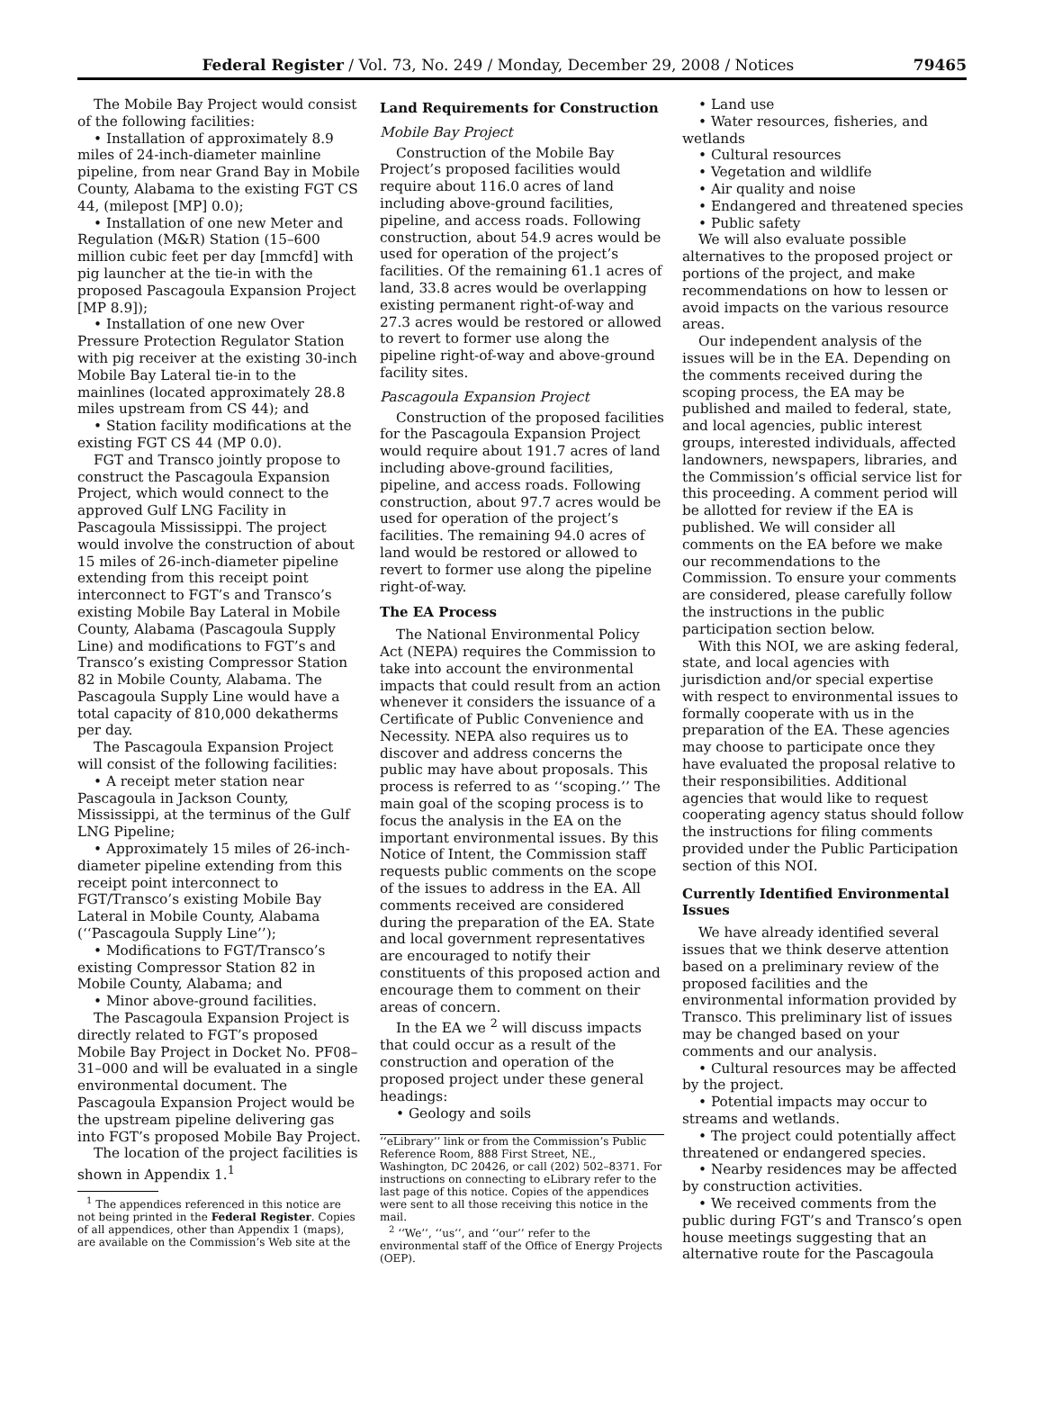Federal Register / Vol. 73, No. 249 / Monday, December 29, 2008 / Notices 79465
The Mobile Bay Project would consist of the following facilities:
• Installation of approximately 8.9 miles of 24-inch-diameter mainline pipeline, from near Grand Bay in Mobile County, Alabama to the existing FGT CS 44, (milepost [MP] 0.0);
• Installation of one new Meter and Regulation (M&R) Station (15–600 million cubic feet per day [mmcfd] with pig launcher at the tie-in with the proposed Pascagoula Expansion Project [MP 8.9]);
• Installation of one new Over Pressure Protection Regulator Station with pig receiver at the existing 30-inch Mobile Bay Lateral tie-in to the mainlines (located approximately 28.8 miles upstream from CS 44); and
• Station facility modifications at the existing FGT CS 44 (MP 0.0).
FGT and Transco jointly propose to construct the Pascagoula Expansion Project, which would connect to the approved Gulf LNG Facility in Pascagoula Mississippi. The project would involve the construction of about 15 miles of 26-inch-diameter pipeline extending from this receipt point interconnect to FGT’s and Transco’s existing Mobile Bay Lateral in Mobile County, Alabama (Pascagoula Supply Line) and modifications to FGT’s and Transco’s existing Compressor Station 82 in Mobile County, Alabama. The Pascagoula Supply Line would have a total capacity of 810,000 dekatherms per day.
The Pascagoula Expansion Project will consist of the following facilities:
• A receipt meter station near Pascagoula in Jackson County, Mississippi, at the terminus of the Gulf LNG Pipeline;
• Approximately 15 miles of 26-inch-diameter pipeline extending from this receipt point interconnect to FGT/Transco’s existing Mobile Bay Lateral in Mobile County, Alabama (‘‘Pascagoula Supply Line’’);
• Modifications to FGT/Transco’s existing Compressor Station 82 in Mobile County, Alabama; and
• Minor above-ground facilities.
The Pascagoula Expansion Project is directly related to FGT’s proposed Mobile Bay Project in Docket No. PF08–31–000 and will be evaluated in a single environmental document. The Pascagoula Expansion Project would be the upstream pipeline delivering gas into FGT’s proposed Mobile Bay Project.
The location of the project facilities is shown in Appendix 1.<sup>1</sup>
<sup>1</sup> The appendices referenced in this notice are not being printed in the Federal Register. Copies of all appendices, other than Appendix 1 (maps), are available on the Commission’s Web site at the
Land Requirements for Construction
Mobile Bay Project
Construction of the Mobile Bay Project’s proposed facilities would require about 116.0 acres of land including above-ground facilities, pipeline, and access roads. Following construction, about 54.9 acres would be used for operation of the project’s facilities. Of the remaining 61.1 acres of land, 33.8 acres would be overlapping existing permanent right-of-way and 27.3 acres would be restored or allowed to revert to former use along the pipeline right-of-way and above-ground facility sites.
Pascagoula Expansion Project
Construction of the proposed facilities for the Pascagoula Expansion Project would require about 191.7 acres of land including above-ground facilities, pipeline, and access roads. Following construction, about 97.7 acres would be used for operation of the project’s facilities. The remaining 94.0 acres of land would be restored or allowed to revert to former use along the pipeline right-of-way.
The EA Process
The National Environmental Policy Act (NEPA) requires the Commission to take into account the environmental impacts that could result from an action whenever it considers the issuance of a Certificate of Public Convenience and Necessity. NEPA also requires us to discover and address concerns the public may have about proposals. This process is referred to as ‘‘scoping.’’ The main goal of the scoping process is to focus the analysis in the EA on the important environmental issues. By this Notice of Intent, the Commission staff requests public comments on the scope of the issues to address in the EA. All comments received are considered during the preparation of the EA. State and local government representatives are encouraged to notify their constituents of this proposed action and encourage them to comment on their areas of concern.
In the EA we <sup>2</sup> will discuss impacts that could occur as a result of the construction and operation of the proposed project under these general headings:
• Geology and soils
‘‘eLibrary’’ link or from the Commission’s Public Reference Room, 888 First Street, NE., Washington, DC 20426, or call (202) 502–8371. For instructions on connecting to eLibrary refer to the last page of this notice. Copies of the appendices were sent to all those receiving this notice in the mail.
<sup>2</sup> ‘‘We’’, ‘‘us’’, and ‘‘our’’ refer to the environmental staff of the Office of Energy Projects (OEP).
• Land use
• Water resources, fisheries, and wetlands
• Cultural resources
• Vegetation and wildlife
• Air quality and noise
• Endangered and threatened species
• Public safety
We will also evaluate possible alternatives to the proposed project or portions of the project, and make recommendations on how to lessen or avoid impacts on the various resource areas.
Our independent analysis of the issues will be in the EA. Depending on the comments received during the scoping process, the EA may be published and mailed to federal, state, and local agencies, public interest groups, interested individuals, affected landowners, newspapers, libraries, and the Commission’s official service list for this proceeding. A comment period will be allotted for review if the EA is published. We will consider all comments on the EA before we make our recommendations to the Commission. To ensure your comments are considered, please carefully follow the instructions in the public participation section below.
With this NOI, we are asking federal, state, and local agencies with jurisdiction and/or special expertise with respect to environmental issues to formally cooperate with us in the preparation of the EA. These agencies may choose to participate once they have evaluated the proposal relative to their responsibilities. Additional agencies that would like to request cooperating agency status should follow the instructions for filing comments provided under the Public Participation section of this NOI.
Currently Identified Environmental Issues
We have already identified several issues that we think deserve attention based on a preliminary review of the proposed facilities and the environmental information provided by Transco. This preliminary list of issues may be changed based on your comments and our analysis.
• Cultural resources may be affected by the project.
• Potential impacts may occur to streams and wetlands.
• The project could potentially affect threatened or endangered species.
• Nearby residences may be affected by construction activities.
• We received comments from the public during FGT’s and Transco’s open house meetings suggesting that an alternative route for the Pascagoula